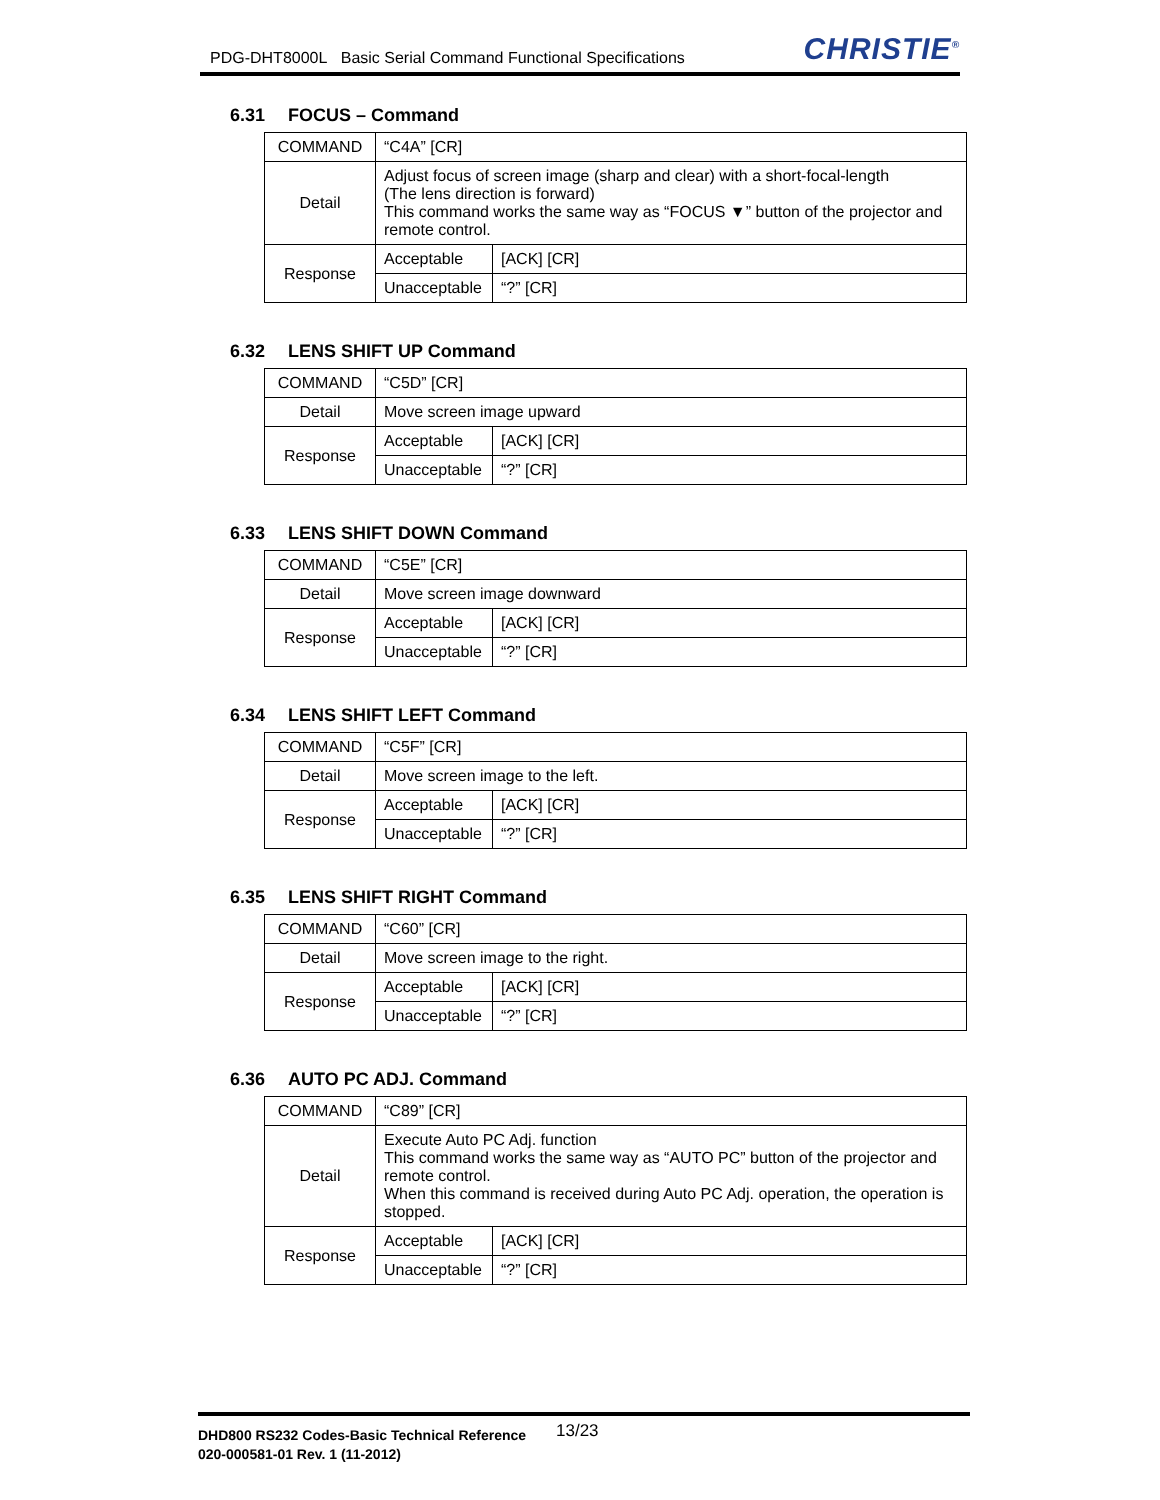PDG-DHT8000L Basic Serial Command Functional Specifications
CHRISTIE<sup>®</sup>
6.31 FOCUS – Command
| COMMAND | “C4A” [CR] | |
| Detail | Adjust focus of screen image (sharp and clear) with a short-focal-length (The lens direction is forward) This command works the same way as “FOCUS ▼” button of the projector and remote control. | |
| Response | Acceptable | [ACK] [CR] |
| | Unacceptable | “?” [CR] |
6.32 LENS SHIFT UP Command
| COMMAND | “C5D” [CR] | |
| Detail | Move screen image upward | |
| Response | Acceptable | [ACK] [CR] |
| | Unacceptable | “?” [CR] |
6.33 LENS SHIFT DOWN Command
| COMMAND | “C5E” [CR] | |
| Detail | Move screen image downward | |
| Response | Acceptable | [ACK] [CR] |
| | Unacceptable | “?” [CR] |
6.34 LENS SHIFT LEFT Command
| COMMAND | “C5F” [CR] | |
| Detail | Move screen image to the left. | |
| Response | Acceptable | [ACK] [CR] |
| | Unacceptable | “?” [CR] |
6.35 LENS SHIFT RIGHT Command
| COMMAND | “C60” [CR] | |
| Detail | Move screen image to the right. | |
| Response | Acceptable | [ACK] [CR] |
| | Unacceptable | “?” [CR] |
6.36 AUTO PC ADJ. Command
| COMMAND | “C89” [CR] | |
| Detail | Execute Auto PC Adj. function This command works the same way as “AUTO PC” button of the projector and remote control. When this command is received during Auto PC Adj. operation, the operation is stopped. | |
| Response | Acceptable | [ACK] [CR] |
| | Unacceptable | “?” [CR] |
DHD800 RS232 Codes-Basic Technical Reference
020-000581-01 Rev. 1 (11-2012)
13/23